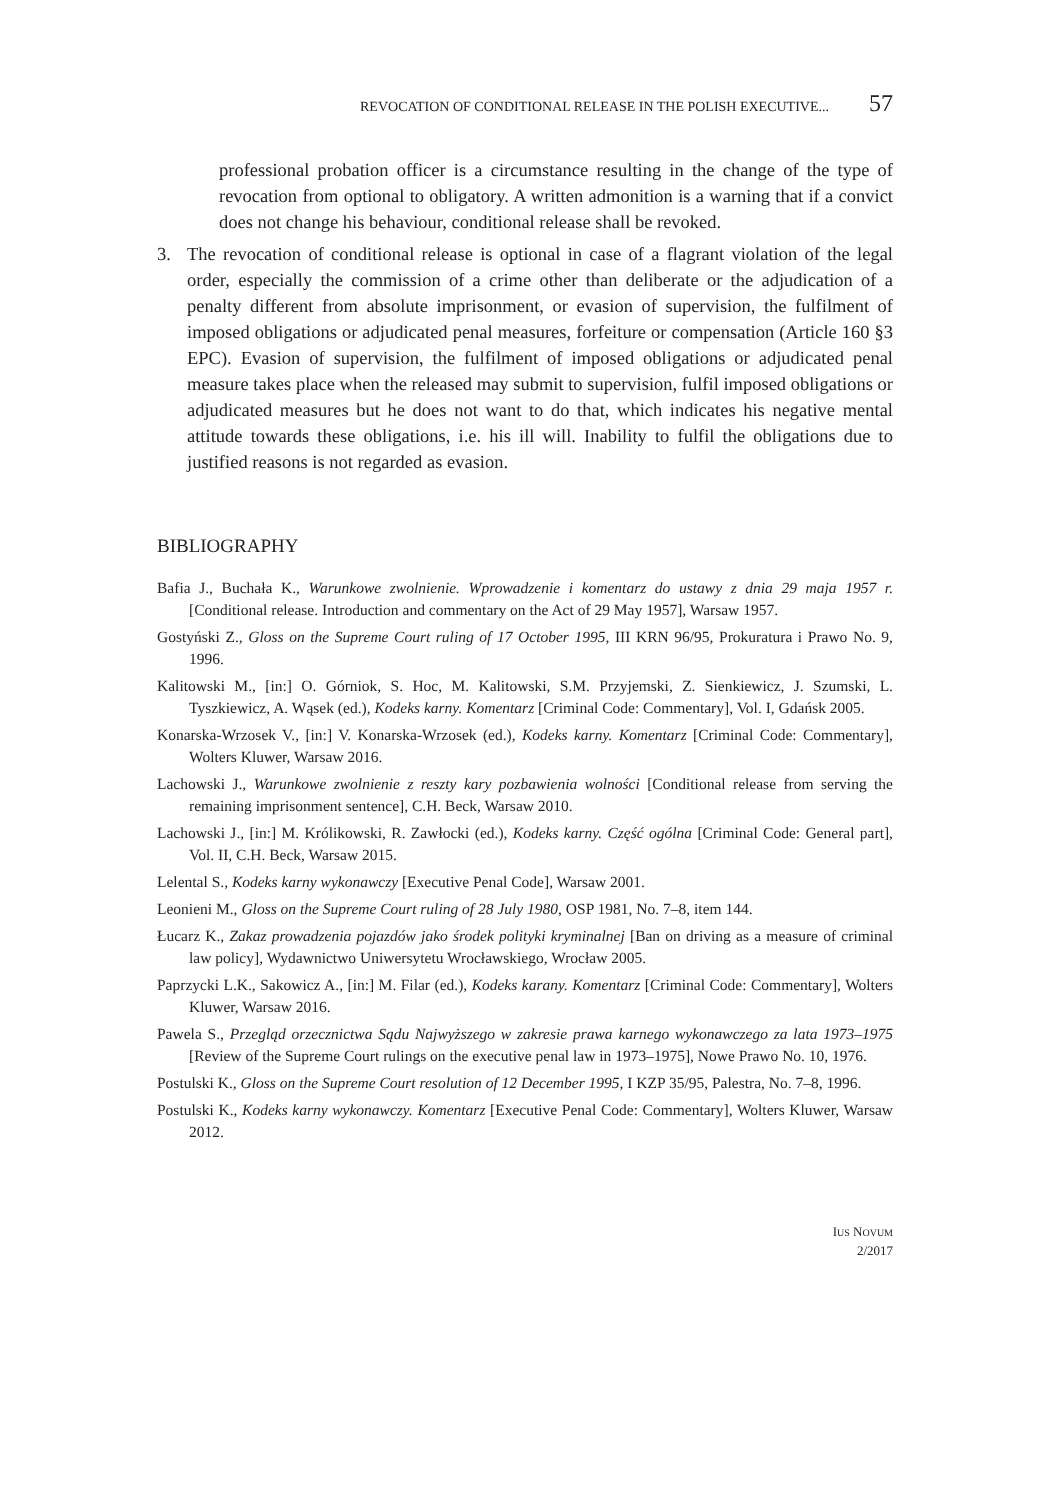REVOCATION OF CONDITIONAL RELEASE IN THE POLISH EXECUTIVE... 57
professional probation officer is a circumstance resulting in the change of the type of revocation from optional to obligatory. A written admonition is a warning that if a convict does not change his behaviour, conditional release shall be revoked.
3. The revocation of conditional release is optional in case of a flagrant violation of the legal order, especially the commission of a crime other than deliberate or the adjudication of a penalty different from absolute imprisonment, or evasion of supervision, the fulfilment of imposed obligations or adjudicated penal measures, forfeiture or compensation (Article 160 §3 EPC). Evasion of supervision, the fulfilment of imposed obligations or adjudicated penal measure takes place when the released may submit to supervision, fulfil imposed obligations or adjudicated measures but he does not want to do that, which indicates his negative mental attitude towards these obligations, i.e. his ill will. Inability to fulfil the obligations due to justified reasons is not regarded as evasion.
BIBLIOGRAPHY
Bafia J., Buchała K., Warunkowe zwolnienie. Wprowadzenie i komentarz do ustawy z dnia 29 maja 1957 r. [Conditional release. Introduction and commentary on the Act of 29 May 1957], Warsaw 1957.
Gostyński Z., Gloss on the Supreme Court ruling of 17 October 1995, III KRN 96/95, Prokuratura i Prawo No. 9, 1996.
Kalitowski M., [in:] O. Górniok, S. Hoc, M. Kalitowski, S.M. Przyjemski, Z. Sienkiewicz, J. Szumski, L. Tyszkiewicz, A. Wąsek (ed.), Kodeks karny. Komentarz [Criminal Code: Commentary], Vol. I, Gdańsk 2005.
Konarska-Wrzosek V., [in:] V. Konarska-Wrzosek (ed.), Kodeks karny. Komentarz [Criminal Code: Commentary], Wolters Kluwer, Warsaw 2016.
Lachowski J., Warunkowe zwolnienie z reszty kary pozbawienia wolności [Conditional release from serving the remaining imprisonment sentence], C.H. Beck, Warsaw 2010.
Lachowski J., [in:] M. Królikowski, R. Zawłocki (ed.), Kodeks karny. Część ogólna [Criminal Code: General part], Vol. II, C.H. Beck, Warsaw 2015.
Lelental S., Kodeks karny wykonawczy [Executive Penal Code], Warsaw 2001.
Leonieni M., Gloss on the Supreme Court ruling of 28 July 1980, OSP 1981, No. 7–8, item 144.
Łucarz K., Zakaz prowadzenia pojazdów jako środek polityki kryminalnej [Ban on driving as a measure of criminal law policy], Wydawnictwo Uniwersytetu Wrocławskiego, Wrocław 2005.
Paprzycki L.K., Sakowicz A., [in:] M. Filar (ed.), Kodeks karany. Komentarz [Criminal Code: Commentary], Wolters Kluwer, Warsaw 2016.
Pawela S., Przegląd orzecznictwa Sądu Najwyższego w zakresie prawa karnego wykonawczego za lata 1973–1975 [Review of the Supreme Court rulings on the executive penal law in 1973–1975], Nowe Prawo No. 10, 1976.
Postulski K., Gloss on the Supreme Court resolution of 12 December 1995, I KZP 35/95, Palestra, No. 7–8, 1996.
Postulski K., Kodeks karny wykonawczy. Komentarz [Executive Penal Code: Commentary], Wolters Kluwer, Warsaw 2012.
IUS NOVUM
2/2017